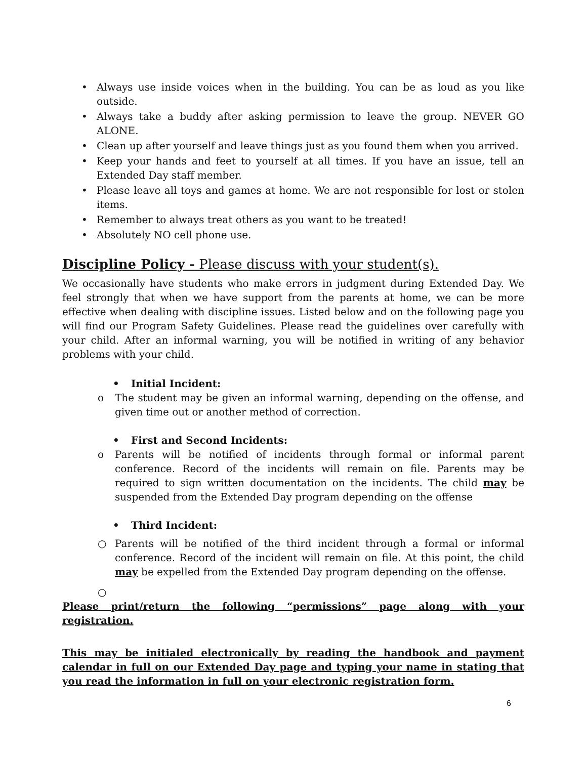• Always use inside voices when in the building. You can be as loud as you like outside.
• Always take a buddy after asking permission to leave the group. NEVER GO ALONE.
• Clean up after yourself and leave things just as you found them when you arrived.
• Keep your hands and feet to yourself at all times. If you have an issue, tell an Extended Day staff member.
• Please leave all toys and games at home. We are not responsible for lost or stolen items.
• Remember to always treat others as you want to be treated!
• Absolutely NO cell phone use.
Discipline Policy - Please discuss with your student(s).
We occasionally have students who make errors in judgment during Extended Day. We feel strongly that when we have support from the parents at home, we can be more effective when dealing with discipline issues. Listed below and on the following page you will find our Program Safety Guidelines. Please read the guidelines over carefully with your child. After an informal warning, you will be notified in writing of any behavior problems with your child.
• Initial Incident:
o The student may be given an informal warning, depending on the offense, and given time out or another method of correction.
• First and Second Incidents:
o Parents will be notified of incidents through formal or informal parent conference. Record of the incidents will remain on file. Parents may be required to sign written documentation on the incidents. The child may be suspended from the Extended Day program depending on the offense
• Third Incident:
○ Parents will be notified of the third incident through a formal or informal conference. Record of the incident will remain on file. At this point, the child may be expelled from the Extended Day program depending on the offense.
○
Please print/return the following “permissions” page along with your registration.
This may be initialed electronically by reading the handbook and payment calendar in full on our Extended Day page and typing your name in stating that you read the information in full on your electronic registration form.
6